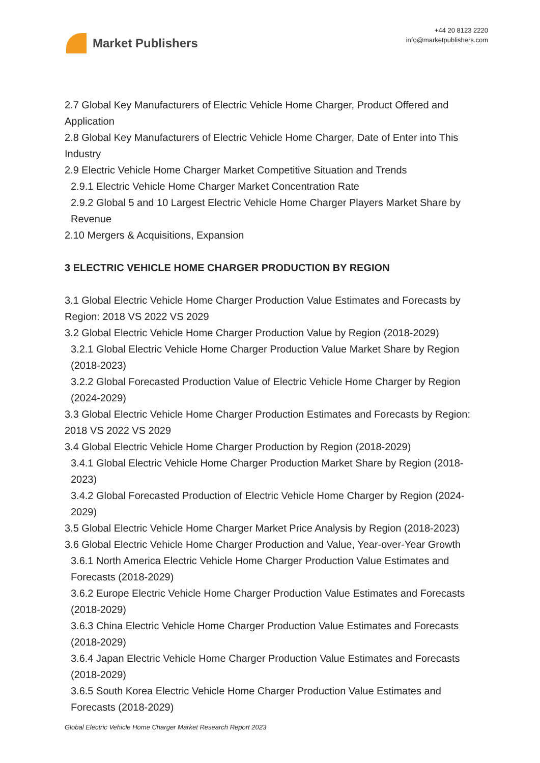Market Publishers
+44 20 8123 2220
info@marketpublishers.com
2.7 Global Key Manufacturers of Electric Vehicle Home Charger, Product Offered and Application
2.8 Global Key Manufacturers of Electric Vehicle Home Charger, Date of Enter into This Industry
2.9 Electric Vehicle Home Charger Market Competitive Situation and Trends
2.9.1 Electric Vehicle Home Charger Market Concentration Rate
2.9.2 Global 5 and 10 Largest Electric Vehicle Home Charger Players Market Share by Revenue
2.10 Mergers & Acquisitions, Expansion
3 ELECTRIC VEHICLE HOME CHARGER PRODUCTION BY REGION
3.1 Global Electric Vehicle Home Charger Production Value Estimates and Forecasts by Region: 2018 VS 2022 VS 2029
3.2 Global Electric Vehicle Home Charger Production Value by Region (2018-2029)
3.2.1 Global Electric Vehicle Home Charger Production Value Market Share by Region (2018-2023)
3.2.2 Global Forecasted Production Value of Electric Vehicle Home Charger by Region (2024-2029)
3.3 Global Electric Vehicle Home Charger Production Estimates and Forecasts by Region: 2018 VS 2022 VS 2029
3.4 Global Electric Vehicle Home Charger Production by Region (2018-2029)
3.4.1 Global Electric Vehicle Home Charger Production Market Share by Region (2018-2023)
3.4.2 Global Forecasted Production of Electric Vehicle Home Charger by Region (2024-2029)
3.5 Global Electric Vehicle Home Charger Market Price Analysis by Region (2018-2023)
3.6 Global Electric Vehicle Home Charger Production and Value, Year-over-Year Growth
3.6.1 North America Electric Vehicle Home Charger Production Value Estimates and Forecasts (2018-2029)
3.6.2 Europe Electric Vehicle Home Charger Production Value Estimates and Forecasts (2018-2029)
3.6.3 China Electric Vehicle Home Charger Production Value Estimates and Forecasts (2018-2029)
3.6.4 Japan Electric Vehicle Home Charger Production Value Estimates and Forecasts (2018-2029)
3.6.5 South Korea Electric Vehicle Home Charger Production Value Estimates and Forecasts (2018-2029)
Global Electric Vehicle Home Charger Market Research Report 2023